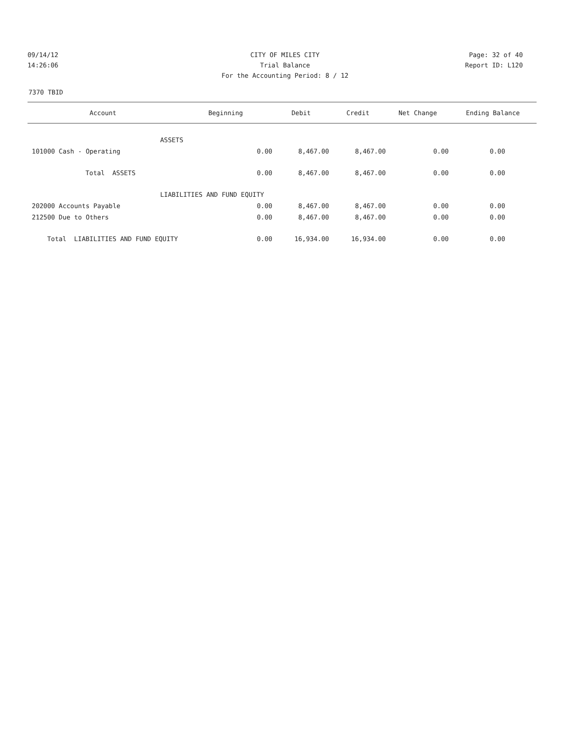09/14/12 CITY OF MILES CITY Page: 32 of 40
14:26:06 Trial Balance Report ID: L120
For the Accounting Period: 8 / 12
7370 TBID
| Account | Beginning | Debit | Credit | Net Change | Ending Balance |
| --- | --- | --- | --- | --- | --- |
| ASSETS | | | | | |
| 101000 Cash - Operating | 0.00 | 8,467.00 | 8,467.00 | 0.00 | 0.00 |
| Total ASSETS | 0.00 | 8,467.00 | 8,467.00 | 0.00 | 0.00 |
| LIABILITIES AND FUND EQUITY | | | | | |
| 202000 Accounts Payable | 0.00 | 8,467.00 | 8,467.00 | 0.00 | 0.00 |
| 212500 Due to Others | 0.00 | 8,467.00 | 8,467.00 | 0.00 | 0.00 |
| Total LIABILITIES AND FUND EQUITY | 0.00 | 16,934.00 | 16,934.00 | 0.00 | 0.00 |